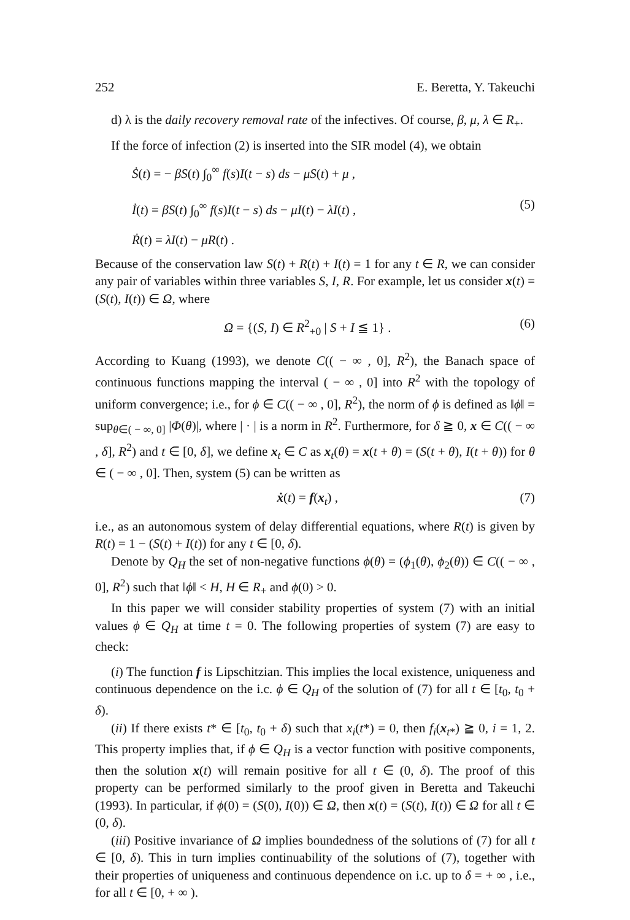252 E. Beretta, Y. Takeuchi
d) λ is the daily recovery removal rate of the infectives. Of course, β, μ, λ ∈ R<sub>+</sub>.
If the force of infection (2) is inserted into the SIR model (4), we obtain
Ṡ(t) = − βS(t) ∫<sub>0</sub><sup>∞</sup> f(s)I(t − s) ds − μS(t) + μ ,
İ(t) = βS(t) ∫<sub>0</sub><sup>∞</sup> f(s)I(t − s) ds − μI(t) − λI(t) ,
Ṙ(t) = λI(t) − μR(t) .
(5)
Because of the conservation law S(t) + R(t) + I(t) = 1 for any t ∈ R, we can consider any pair of variables within three variables S, I, R. For example, let us consider x(t) = (S(t), I(t)) ∈ Ω, where
Ω = {(S, I) ∈ R<sup>2</sup><sub>+0</sub> | S + I ≦ 1} .
(6)
According to Kuang (1993), we denote C(( − ∞ , 0], R<sup>2</sup>), the Banach space of continuous functions mapping the interval ( − ∞ , 0] into R<sup>2</sup> with the topology of uniform convergence; i.e., for ϕ ∈ C(( − ∞ , 0], R<sup>2</sup>), the norm of ϕ is defined as ‖ϕ‖ = sup<sub>θ∈( − ∞, 0]</sub> |Φ(θ)|, where | · | is a norm in R<sup>2</sup>. Furthermore, for δ ≧ 0, x ∈ C(( − ∞ , δ], R<sup>2</sup>) and t ∈ [0, δ], we define x<sub>t</sub> ∈ C as x<sub>t</sub>(θ) = x(t + θ) = (S(t + θ), I(t + θ)) for θ ∈ ( − ∞ , 0]. Then, system (5) can be written as
ẋ(t) = f(x<sub>t</sub>) , (7)
i.e., as an autonomous system of delay differential equations, where R(t) is given by R(t) = 1 − (S(t) + I(t)) for any t ∈ [0, δ).
Denote by Q<sub>H</sub> the set of non-negative functions ϕ(θ) = (ϕ<sub>1</sub>(θ), ϕ<sub>2</sub>(θ)) ∈ C(( − ∞ , 0], R<sup>2</sup>) such that ‖ϕ‖ < H, H ∈ R<sub>+</sub> and ϕ(0) > 0.
In this paper we will consider stability properties of system (7) with an initial values ϕ ∈ Q<sub>H</sub> at time t = 0. The following properties of system (7) are easy to check:
(i) The function f is Lipschitzian. This implies the local existence, uniqueness and continuous dependence on the i.c. ϕ ∈ Q<sub>H</sub> of the solution of (7) for all t ∈ [t<sub>0</sub>, t<sub>0</sub> + δ).
(ii) If there exists t* ∈ [t<sub>0</sub>, t<sub>0</sub> + δ) such that x<sub>i</sub>(t*) = 0, then f<sub>i</sub>(x<sub>t*</sub>) ≧ 0, i = 1, 2. This property implies that, if ϕ ∈ Q<sub>H</sub> is a vector function with positive components, then the solution x(t) will remain positive for all t ∈ (0, δ). The proof of this property can be performed similarly to the proof given in Beretta and Takeuchi (1993). In particular, if ϕ(0) = (S(0), I(0)) ∈ Ω, then x(t) = (S(t), I(t)) ∈ Ω for all t ∈ (0, δ).
(iii) Positive invariance of Ω implies boundedness of the solutions of (7) for all t ∈ [0, δ). This in turn implies continuability of the solutions of (7), together with their properties of uniqueness and continuous dependence on i.c. up to δ = + ∞ , i.e., for all t ∈ [0, + ∞ ).